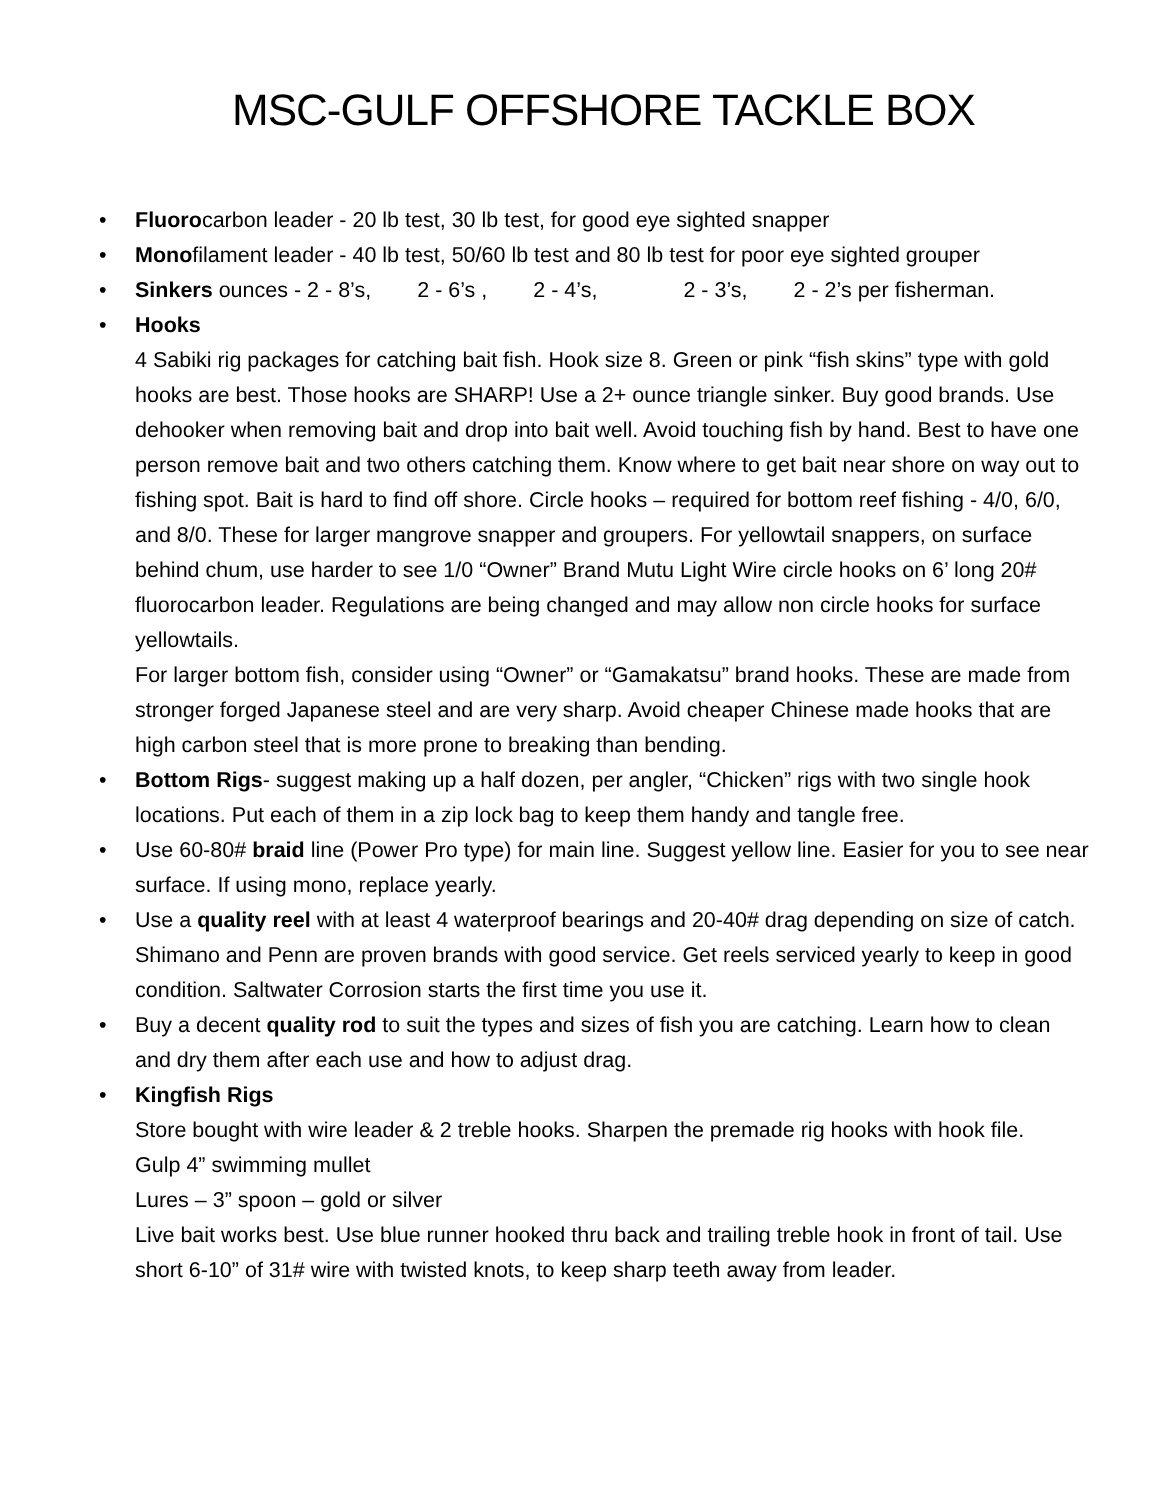MSC-GULF OFFSHORE TACKLE BOX
• Fluorocarbon leader - 20 lb test, 30 lb test, for good eye sighted snapper
• Monofilament leader - 40 lb test, 50/60 lb test and 80 lb test for poor eye sighted grouper
• Sinkers ounces - 2 - 8’s, 2 - 6’s , 2 - 4’s, 2 - 3’s, 2 - 2’s per fisherman.
• Hooks
4 Sabiki rig packages for catching bait fish. Hook size 8. Green or pink “fish skins” type with gold hooks are best. Those hooks are SHARP! Use a 2+ ounce triangle sinker. Buy good brands. Use dehooker when removing bait and drop into bait well. Avoid touching fish by hand. Best to have one person remove bait and two others catching them. Know where to get bait near shore on way out to fishing spot. Bait is hard to find off shore. Circle hooks – required for bottom reef fishing - 4/0, 6/0, and 8/0. These for larger mangrove snapper and groupers. For yellowtail snappers, on surface behind chum, use harder to see 1/0 “Owner” Brand Mutu Light Wire circle hooks on 6’ long 20# fluorocarbon leader. Regulations are being changed and may allow non circle hooks for surface yellowtails.
For larger bottom fish, consider using “Owner” or “Gamakatsu” brand hooks. These are made from stronger forged Japanese steel and are very sharp. Avoid cheaper Chinese made hooks that are high carbon steel that is more prone to breaking than bending.
• Bottom Rigs- suggest making up a half dozen, per angler, “Chicken” rigs with two single hook locations. Put each of them in a zip lock bag to keep them handy and tangle free.
• Use 60-80# braid line (Power Pro type) for main line. Suggest yellow line. Easier for you to see near surface. If using mono, replace yearly.
• Use a quality reel with at least 4 waterproof bearings and 20-40# drag depending on size of catch. Shimano and Penn are proven brands with good service. Get reels serviced yearly to keep in good condition. Saltwater Corrosion starts the first time you use it.
• Buy a decent quality rod to suit the types and sizes of fish you are catching. Learn how to clean and dry them after each use and how to adjust drag.
• Kingfish Rigs
Store bought with wire leader & 2 treble hooks. Sharpen the premade rig hooks with hook file.
Gulp 4” swimming mullet
Lures – 3” spoon – gold or silver
Live bait works best. Use blue runner hooked thru back and trailing treble hook in front of tail. Use short 6-10” of 31# wire with twisted knots, to keep sharp teeth away from leader.